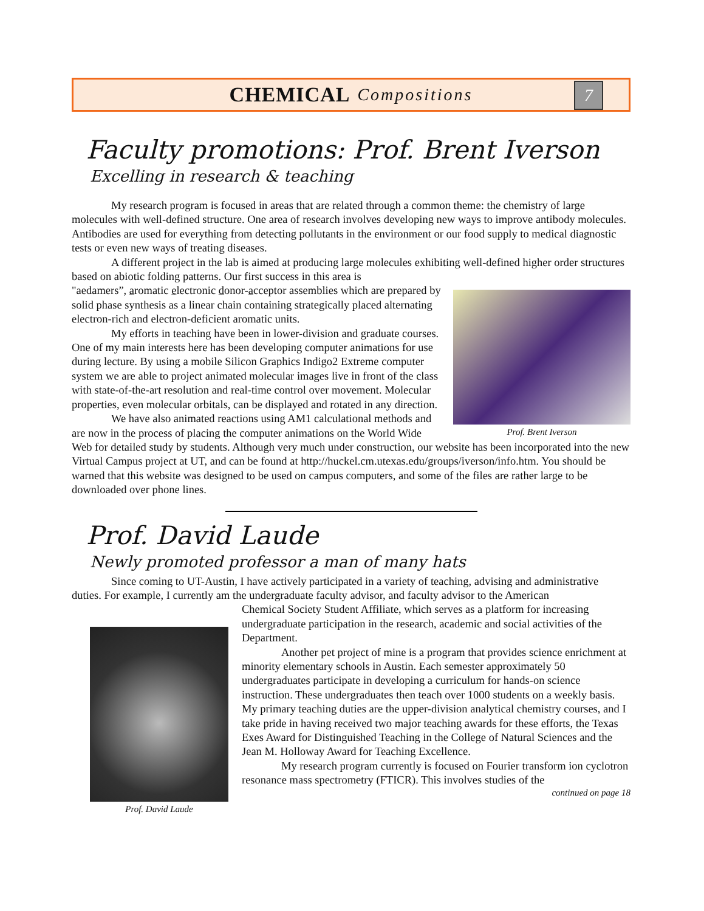CHEMICAL Compositions
7
Faculty promotions: Prof. Brent Iverson
Excelling in research & teaching
My research program is focused in areas that are related through a common theme: the chemistry of large molecules with well-defined structure. One area of research involves developing new ways to improve antibody molecules. Antibodies are used for everything from detecting pollutants in the environment or our food supply to medical diagnostic tests or even new ways of treating diseases.
A different project in the lab is aimed at producing large molecules exhibiting well-defined higher order structures based on abiotic folding patterns. Our first success in this area is
Prof. Brent Iverson
"aedamers”, aromatic electronic donor-acceptor assemblies which are prepared by solid phase synthesis as a linear chain containing strategically placed alternating electron-rich and electron-deficient aromatic units.
My efforts in teaching have been in lower-division and graduate courses. One of my main interests here has been developing computer animations for use during lecture. By using a mobile Silicon Graphics Indigo2 Extreme computer system we are able to project animated molecular images live in front of the class with state-of-the-art resolution and real-time control over movement. Molecular properties, even molecular orbitals, can be displayed and rotated in any direction.
We have also animated reactions using AM1 calculational methods and are now in the process of placing the computer animations on the World Wide Web for detailed study by students. Although very much under construction, our website has been incorporated into the new Virtual Campus project at UT, and can be found at http://huckel.cm.utexas.edu/groups/iverson/info.htm. You should be warned that this website was designed to be used on campus computers, and some of the files are rather large to be downloaded over phone lines.
Prof. David Laude
Newly promoted professor a man of many hats
Since coming to UT-Austin, I have actively participated in a variety of teaching, advising and administrative duties. For example, I currently am the undergraduate faculty advisor, and faculty advisor to the American
Prof. David Laude
Chemical Society Student Affiliate, which serves as a platform for increasing undergraduate participation in the research, academic and social activities of the Department.
Another pet project of mine is a program that provides science enrichment at minority elementary schools in Austin. Each semester approximately 50 undergraduates participate in developing a curriculum for hands-on science instruction. These undergraduates then teach over 1000 students on a weekly basis.
My primary teaching duties are the upper-division analytical chemistry courses, and I take pride in having received two major teaching awards for these efforts, the Texas Exes Award for Distinguished Teaching in the College of Natural Sciences and the Jean M. Holloway Award for Teaching Excellence.
My research program currently is focused on Fourier transform ion cyclotron resonance mass spectrometry (FTICR). This involves studies of the
continued on page 18